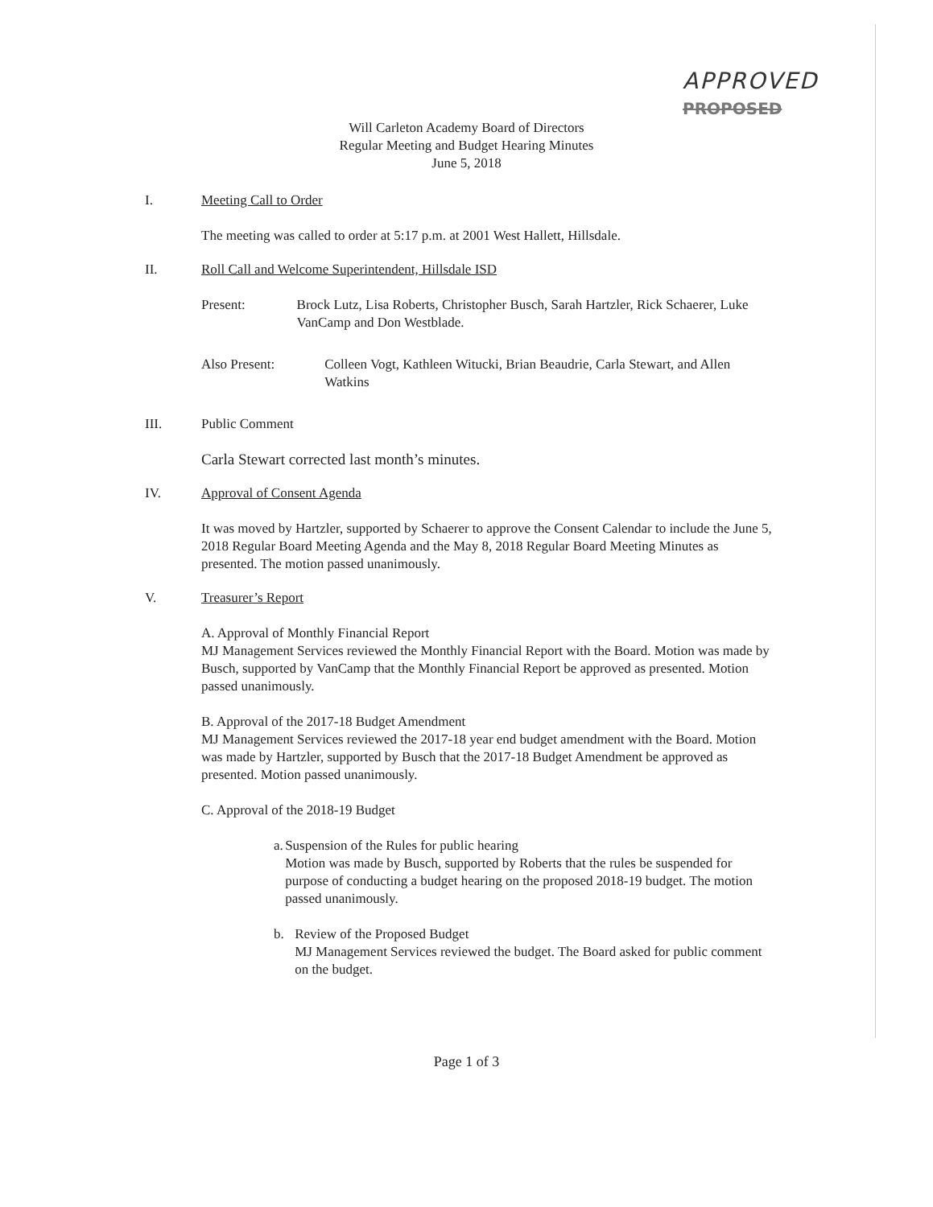APPROVED
PROPOSED
Will Carleton Academy Board of Directors
Regular Meeting and Budget Hearing Minutes
June 5, 2018
I. Meeting Call to Order
The meeting was called to order at 5:17 p.m. at 2001 West Hallett, Hillsdale.
II. Roll Call and Welcome Superintendent, Hillsdale ISD
Present: Brock Lutz, Lisa Roberts, Christopher Busch, Sarah Hartzler, Rick Schaerer, Luke VanCamp and Don Westblade.
Also Present: Colleen Vogt, Kathleen Witucki, Brian Beaudrie, Carla Stewart, and Allen Watkins
III. Public Comment
Carla Stewart corrected last month’s minutes.
IV. Approval of Consent Agenda
It was moved by Hartzler, supported by Schaerer to approve the Consent Calendar to include the June 5, 2018 Regular Board Meeting Agenda and the May 8, 2018 Regular Board Meeting Minutes as presented. The motion passed unanimously.
V. Treasurer’s Report
A. Approval of Monthly Financial Report
MJ Management Services reviewed the Monthly Financial Report with the Board. Motion was made by Busch, supported by VanCamp that the Monthly Financial Report be approved as presented. Motion passed unanimously.
B. Approval of the 2017-18 Budget Amendment
MJ Management Services reviewed the 2017-18 year end budget amendment with the Board. Motion was made by Hartzler, supported by Busch that the 2017-18 Budget Amendment be approved as presented. Motion passed unanimously.
C. Approval of the 2018-19 Budget
a. Suspension of the Rules for public hearing
Motion was made by Busch, supported by Roberts that the rules be suspended for purpose of conducting a budget hearing on the proposed 2018-19 budget. The motion passed unanimously.
b. Review of the Proposed Budget
MJ Management Services reviewed the budget. The Board asked for public comment on the budget.
Page 1 of 3